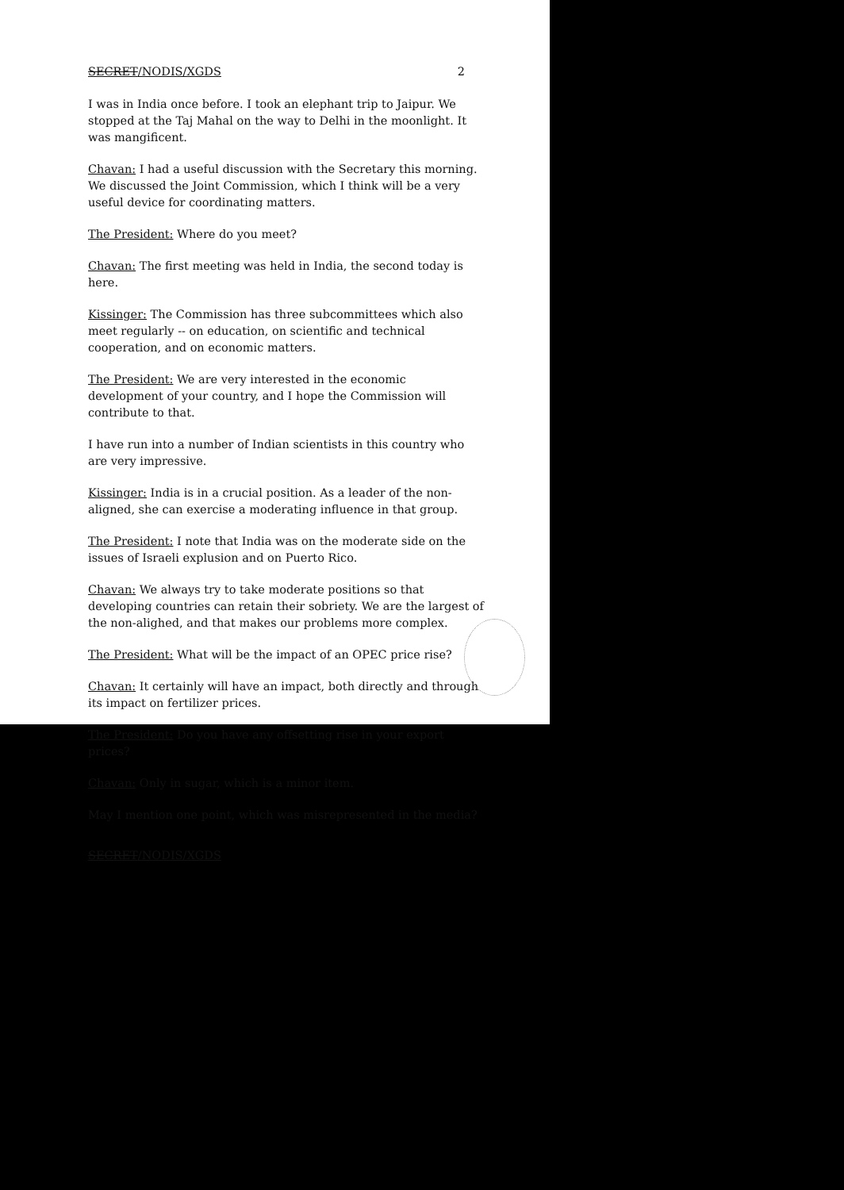SECRET/NODIS/XGDS 2
I was in India once before. I took an elephant trip to Jaipur. We stopped at the Taj Mahal on the way to Delhi in the moonlight. It was mangificent.
Chavan: I had a useful discussion with the Secretary this morning. We discussed the Joint Commission, which I think will be a very useful device for coordinating matters.
The President: Where do you meet?
Chavan: The first meeting was held in India, the second today is here.
Kissinger: The Commission has three subcommittees which also meet regularly -- on education, on scientific and technical cooperation, and on economic matters.
The President: We are very interested in the economic development of your country, and I hope the Commission will contribute to that.
I have run into a number of Indian scientists in this country who are very impressive.
Kissinger: India is in a crucial position. As a leader of the non-aligned, she can exercise a moderating influence in that group.
The President: I note that India was on the moderate side on the issues of Israeli explusion and on Puerto Rico.
Chavan: We always try to take moderate positions so that developing countries can retain their sobriety. We are the largest of the non-alighed, and that makes our problems more complex.
The President: What will be the impact of an OPEC price rise?
Chavan: It certainly will have an impact, both directly and through its impact on fertilizer prices.
The President: Do you have any offsetting rise in your export prices?
Chavan: Only in sugar, which is a minor item.
May I mention one point, which was misrepresented in the media?
SECRET/NODIS/XGDS